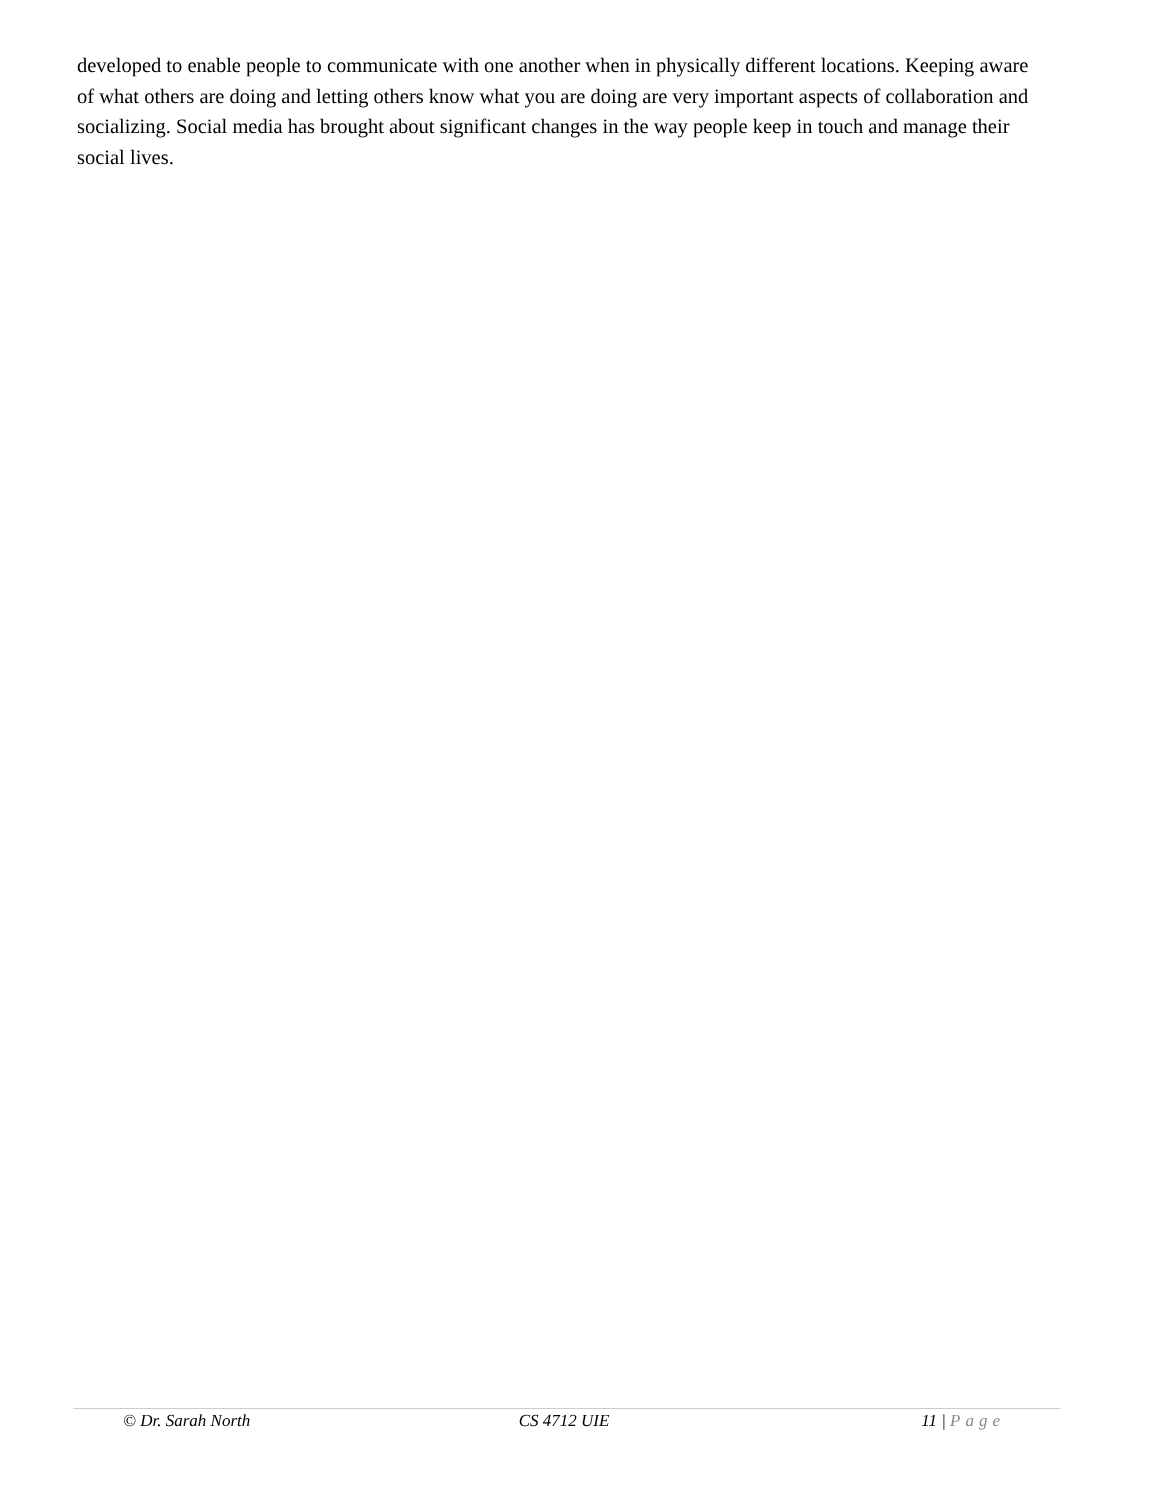developed to enable people to communicate with one another when in physically different locations. Keeping aware of what others are doing and letting others know what you are doing are very important aspects of collaboration and socializing. Social media has brought about significant changes in the way people keep in touch and manage their social lives.
© Dr. Sarah North CS 4712 UIE 11 | Page